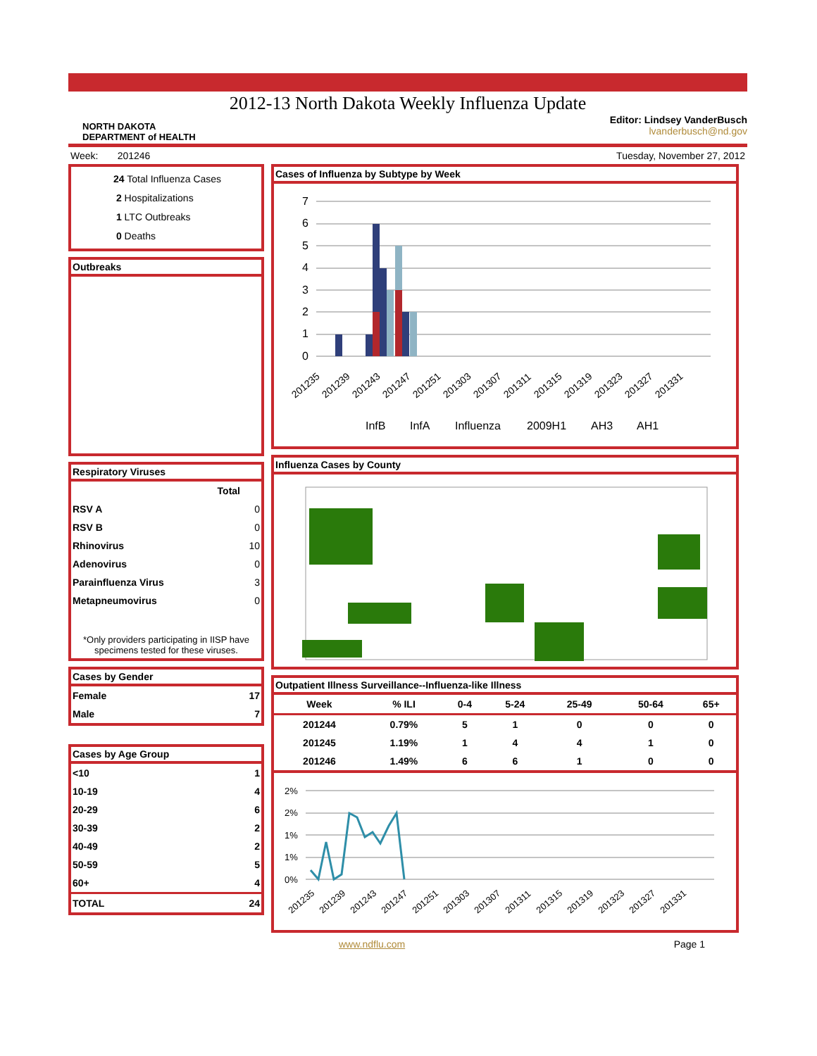2012-13 North Dakota Weekly Influenza Update
NORTH DAKOTA
DEPARTMENT of HEALTH
Editor: Lindsey VanderBusch
lvanderbusch@nd.gov
Week: 201246 Tuesday, November 27, 2012
24 Total Influenza Cases
2 Hospitalizations
1 LTC Outbreaks
0 Deaths
Outbreaks
Respiratory Viruses
| | Total |
| --- | --- |
| RSV A | 0 |
| RSV B | 0 |
| Rhinovirus | 10 |
| Adenovirus | 0 |
| Parainfluenza Virus | 3 |
| Metapneumovirus | 0 |
*Only providers participating in IISP have specimens tested for these viruses.
Cases by Gender
| Female | 17 |
| Male | 7 |
Cases by Age Group
| <10 | 1 |
| 10-19 | 4 |
| 20-29 | 6 |
| 30-39 | 2 |
| 40-49 | 2 |
| 50-59 | 5 |
| 60+ | 4 |
| TOTAL | 24 |
Cases of Influenza by Subtype by Week
7
6
5
4
3
2
1
0
201235
201239
201243
201247
201251
201303
201307
201311
201315
201319
201323
201327
201331
InfB
InfA
Influenza
2009H1
AH3
AH1
Influenza Cases by County
Outpatient Illness Surveillance--Influenza-like Illness
| Week | % ILI | 0-4 | 5-24 | 25-49 | 50-64 | 65+ |
| --- | --- | --- | --- | --- | --- | --- |
| 201244 | 0.79% | 5 | 1 | 0 | 0 | 0 |
| 201245 | 1.19% | 1 | 4 | 4 | 1 | 0 |
| 201246 | 1.49% | 6 | 6 | 1 | 0 | 0 |
2%
2%
1%
1%
0%
201235
201239
201243
201247
201251
201303
201307
201311
201315
201319
201323
201327
201331
www.ndflu.com Page 1